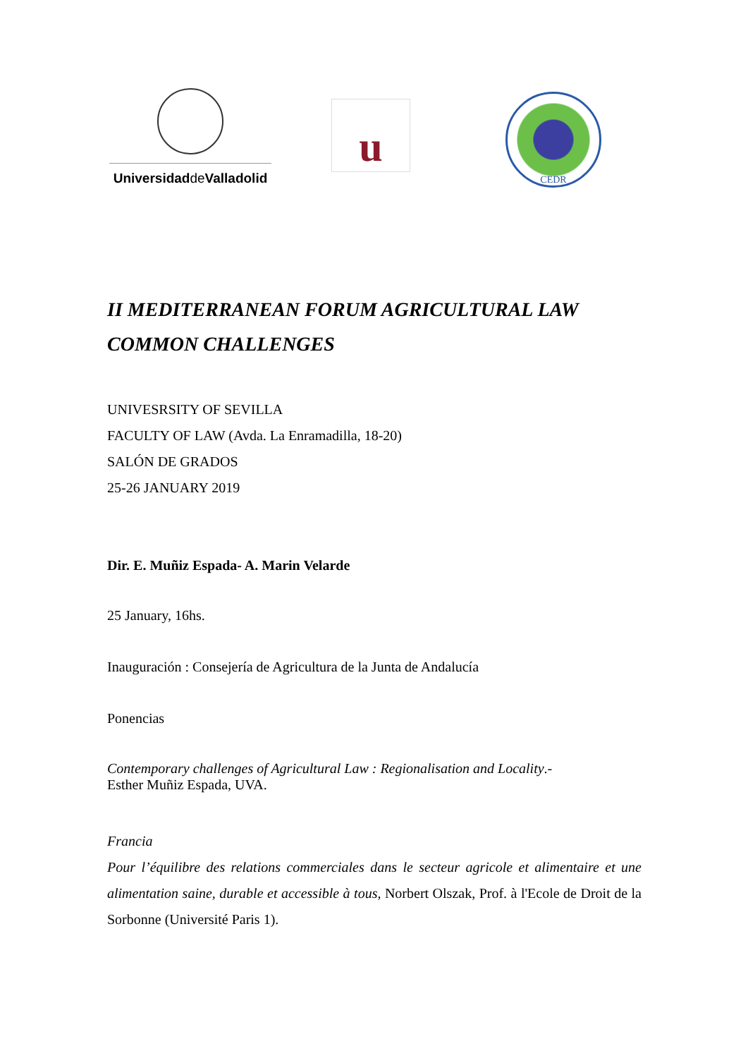Universidadde Valladolid
u
CEDR
II MEDITERRANEAN FORUM AGRICULTURAL LAW
COMMON CHALLENGES
UNIVESRSITY OF SEVILLA
FACULTY OF LAW (Avda. La Enramadilla, 18-20)
SALÓN DE GRADOS
25-26 JANUARY 2019
Dir. E. Muñiz Espada- A. Marin Velarde
25 January, 16hs.
Inauguración : Consejería de Agricultura de la Junta de Andalucía
Ponencias
Contemporary challenges of Agricultural Law : Regionalisation and Locality.-
Esther Muñiz Espada, UVA.
Francia
Pour l’équilibre des relations commerciales dans le secteur agricole et alimentaire et une alimentation saine, durable et accessible à tous, Norbert Olszak, Prof. à l'Ecole de Droit de la Sorbonne (Université Paris 1).